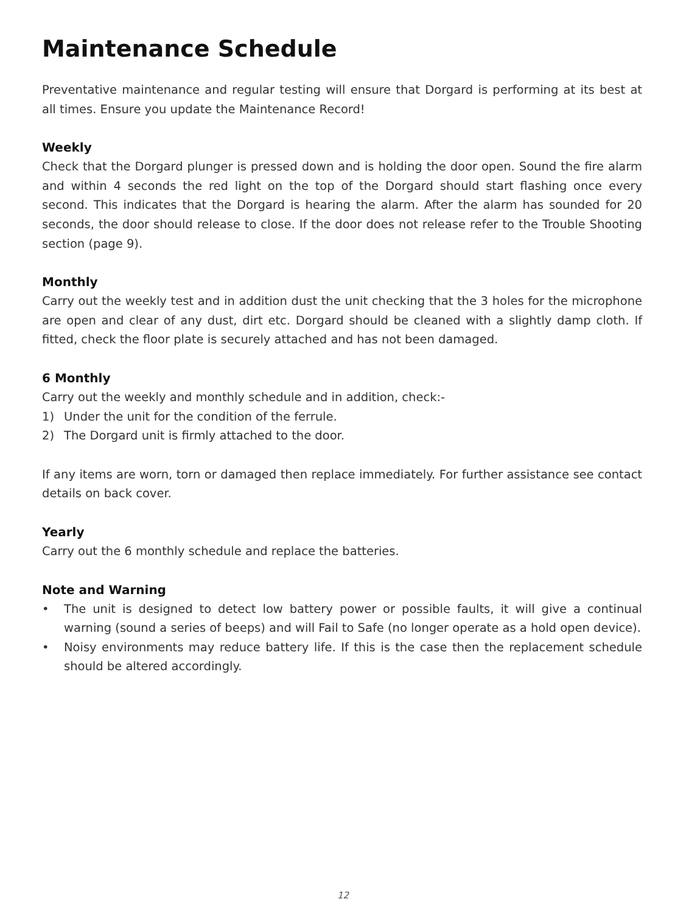Maintenance Schedule
Preventative maintenance and regular testing will ensure that Dorgard is performing at its best at all times. Ensure you update the Maintenance Record!
Weekly
Check that the Dorgard plunger is pressed down and is holding the door open. Sound the fire alarm and within 4 seconds the red light on the top of the Dorgard should start flashing once every second. This indicates that the Dorgard is hearing the alarm. After the alarm has sounded for 20 seconds, the door should release to close. If the door does not release refer to the Trouble Shooting section (page 9).
Monthly
Carry out the weekly test and in addition dust the unit checking that the 3 holes for the microphone are open and clear of any dust, dirt etc. Dorgard should be cleaned with a slightly damp cloth. If fitted, check the floor plate is securely attached and has not been damaged.
6 Monthly
Carry out the weekly and monthly schedule and in addition, check:-
1) Under the unit for the condition of the ferrule.
2) The Dorgard unit is firmly attached to the door.
If any items are worn, torn or damaged then replace immediately. For further assistance see contact details on back cover.
Yearly
Carry out the 6 monthly schedule and replace the batteries.
Note and Warning
• The unit is designed to detect low battery power or possible faults, it will give a continual warning (sound a series of beeps) and will Fail to Safe (no longer operate as a hold open device).
• Noisy environments may reduce battery life. If this is the case then the replacement schedule should be altered accordingly.
12